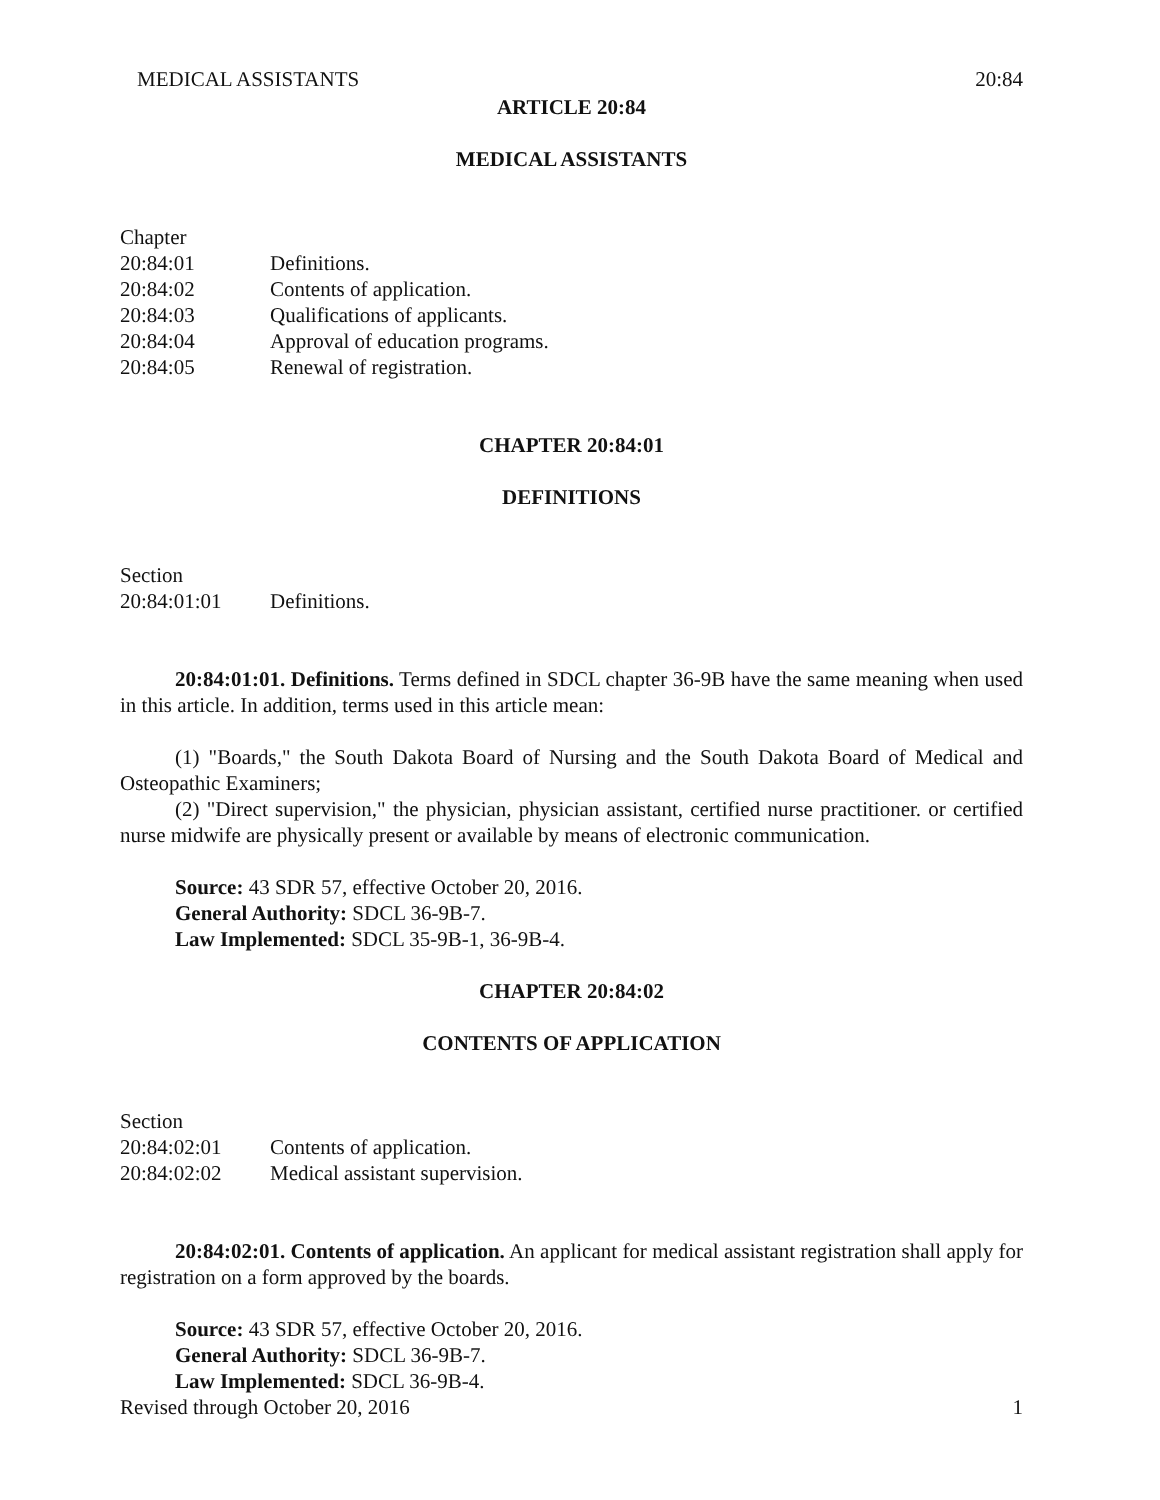MEDICAL ASSISTANTS 20:84
ARTICLE 20:84
MEDICAL ASSISTANTS
Chapter
20:84:01 Definitions.
20:84:02 Contents of application.
20:84:03 Qualifications of applicants.
20:84:04 Approval of education programs.
20:84:05 Renewal of registration.
CHAPTER 20:84:01
DEFINITIONS
Section
20:84:01:01 Definitions.
20:84:01:01. Definitions. Terms defined in SDCL chapter 36-9B have the same meaning when used in this article. In addition, terms used in this article mean:
(1) "Boards," the South Dakota Board of Nursing and the South Dakota Board of Medical and Osteopathic Examiners;
(2) "Direct supervision," the physician, physician assistant, certified nurse practitioner. or certified nurse midwife are physically present or available by means of electronic communication.
Source: 43 SDR 57, effective October 20, 2016.
General Authority: SDCL 36-9B-7.
Law Implemented: SDCL 35-9B-1, 36-9B-4.
CHAPTER 20:84:02
CONTENTS OF APPLICATION
Section
20:84:02:01 Contents of application.
20:84:02:02 Medical assistant supervision.
20:84:02:01. Contents of application. An applicant for medical assistant registration shall apply for registration on a form approved by the boards.
Source: 43 SDR 57, effective October 20, 2016.
General Authority: SDCL 36-9B-7.
Law Implemented: SDCL 36-9B-4.
Revised through October 20, 2016 1